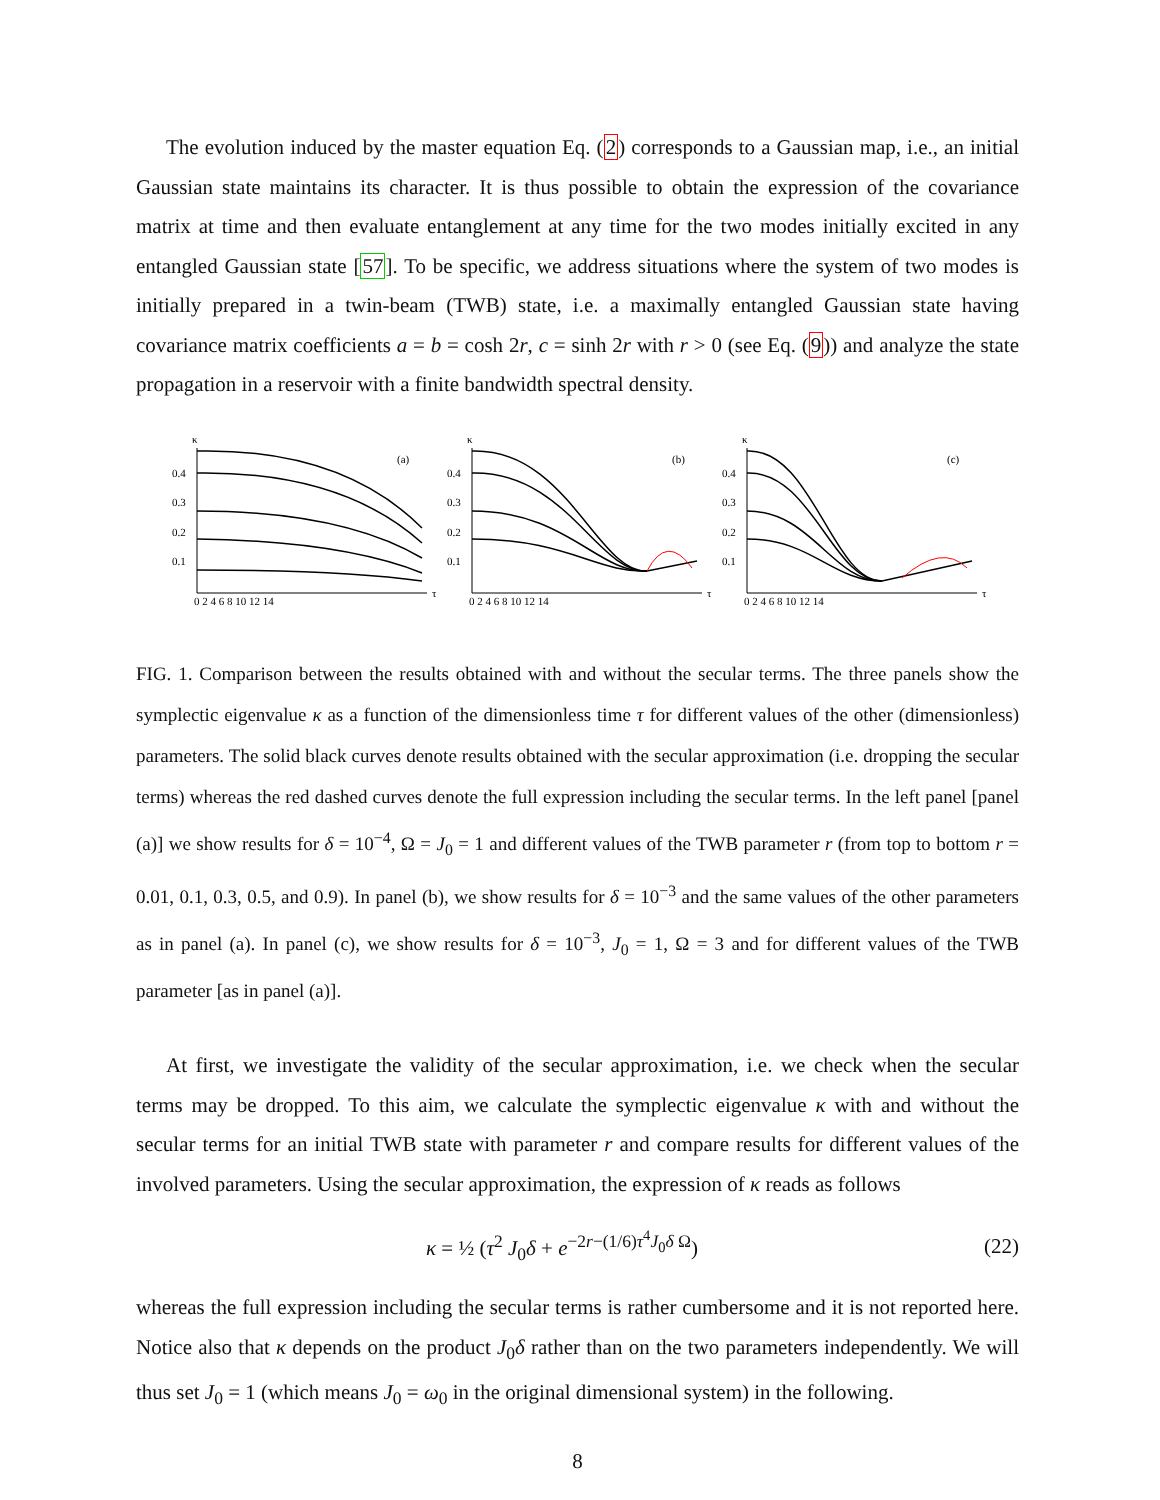The evolution induced by the master equation Eq. (2) corresponds to a Gaussian map, i.e., an initial Gaussian state maintains its character. It is thus possible to obtain the expression of the covariance matrix at time and then evaluate entanglement at any time for the two modes initially excited in any entangled Gaussian state [57]. To be specific, we address situations where the system of two modes is initially prepared in a twin-beam (TWB) state, i.e. a maximally entangled Gaussian state having covariance matrix coefficients a = b = cosh 2r, c = sinh 2r with r > 0 (see Eq. (9)) and analyze the state propagation in a reservoir with a finite bandwidth spectral density.
κ
0.4
0.3
0.2
0.1
(a)
τ
0 2 4 6 8 10 12 14
κ
0.4
0.3
0.2
0.1
(b)
τ
0 2 4 6 8 10 12 14
κ
0.4
0.3
0.2
0.1
(c)
τ
0 2 4 6 8 10 12 14
FIG. 1. Comparison between the results obtained with and without the secular terms. The three panels show the symplectic eigenvalue κ as a function of the dimensionless time τ for different values of the other (dimensionless) parameters. The solid black curves denote results obtained with the secular approximation (i.e. dropping the secular terms) whereas the red dashed curves denote the full expression including the secular terms. In the left panel [panel (a)] we show results for δ = 10<sup>−4</sup>, Ω = J<sub>0</sub> = 1 and different values of the TWB parameter r (from top to bottom r = 0.01, 0.1, 0.3, 0.5, and 0.9). In panel (b), we show results for δ = 10<sup>−3</sup> and the same values of the other parameters as in panel (a). In panel (c), we show results for δ = 10<sup>−3</sup>, J<sub>0</sub> = 1, Ω = 3 and for different values of the TWB parameter [as in panel (a)].
At first, we investigate the validity of the secular approximation, i.e. we check when the secular terms may be dropped. To this aim, we calculate the symplectic eigenvalue κ with and without the secular terms for an initial TWB state with parameter r and compare results for different values of the involved parameters. Using the secular approximation, the expression of κ reads as follows
κ = ½ (τ<sup>2</sup> J<sub>0</sub>δ + e<sup>−2r−(1/6)τ<sup>4</sup>J<sub>0</sub>δ Ω</sup>) (22)
whereas the full expression including the secular terms is rather cumbersome and it is not reported here. Notice also that κ depends on the product J<sub>0</sub>δ rather than on the two parameters independently. We will thus set J<sub>0</sub> = 1 (which means J<sub>0</sub> = ω<sub>0</sub> in the original dimensional system) in the following.
8